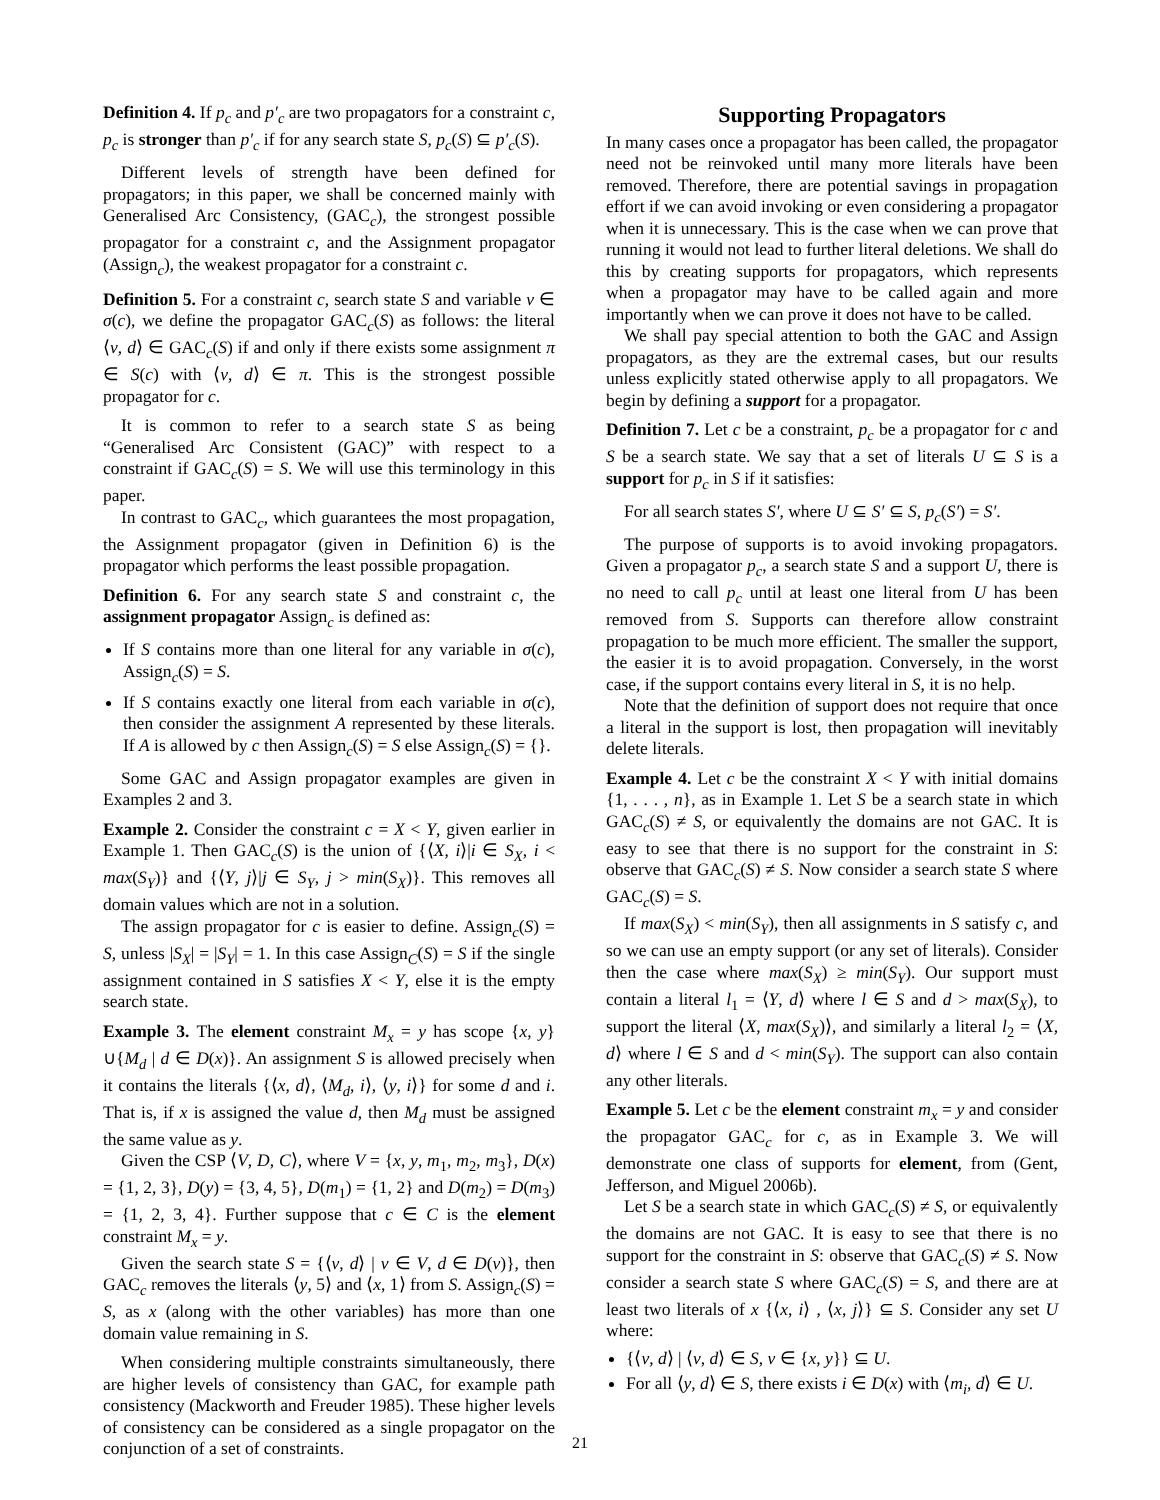Definition 4. If p<sub>c</sub> and p′<sub>c</sub> are two propagators for a constraint c, p<sub>c</sub> is stronger than p′<sub>c</sub> if for any search state S, p<sub>c</sub>(S) ⊆ p′<sub>c</sub>(S).
Different levels of strength have been defined for propagators; in this paper, we shall be concerned mainly with Generalised Arc Consistency, (GAC<sub>c</sub>), the strongest possible propagator for a constraint c, and the Assignment propagator (Assign<sub>c</sub>), the weakest propagator for a constraint c.
Definition 5. For a constraint c, search state S and variable v ∈ σ(c), we define the propagator GAC<sub>c</sub>(S) as follows: the literal ⟨v, d⟩ ∈ GAC<sub>c</sub>(S) if and only if there exists some assignment π ∈ S(c) with ⟨v, d⟩ ∈ π. This is the strongest possible propagator for c.
It is common to refer to a search state S as being “Generalised Arc Consistent (GAC)” with respect to a constraint if GAC<sub>c</sub>(S) = S. We will use this terminology in this paper.
In contrast to GAC<sub>c</sub>, which guarantees the most propagation, the Assignment propagator (given in Definition 6) is the propagator which performs the least possible propagation.
Definition 6. For any search state S and constraint c, the assignment propagator Assign<sub>c</sub> is defined as:
If S contains more than one literal for any variable in σ(c), Assign<sub>c</sub>(S) = S.
If S contains exactly one literal from each variable in σ(c), then consider the assignment A represented by these literals. If A is allowed by c then Assign<sub>c</sub>(S) = S else Assign<sub>c</sub>(S) = {}.
Some GAC and Assign propagator examples are given in Examples 2 and 3.
Example 2. Consider the constraint c = X < Y, given earlier in Example 1. Then GAC<sub>c</sub>(S) is the union of {⟨X, i⟩|i ∈ S<sub>X</sub>, i < max(S<sub>Y</sub>)} and {⟨Y, j⟩|j ∈ S<sub>Y</sub>, j > min(S<sub>X</sub>)}. This removes all domain values which are not in a solution.
The assign propagator for c is easier to define. Assign<sub>c</sub>(S) = S, unless |S<sub>X</sub>| = |S<sub>Y</sub>| = 1. In this case Assign<sub>C</sub>(S) = S if the single assignment contained in S satisfies X < Y, else it is the empty search state.
Example 3. The element constraint M<sub>x</sub> = y has scope {x, y}∪{M<sub>d</sub> | d ∈ D(x)}. An assignment S is allowed precisely when it contains the literals {⟨x, d⟩, ⟨M<sub>d</sub>, i⟩, ⟨y, i⟩} for some d and i. That is, if x is assigned the value d, then M<sub>d</sub> must be assigned the same value as y.
Given the CSP ⟨V, D, C⟩, where V = {x, y, m<sub>1</sub>, m<sub>2</sub>, m<sub>3</sub>}, D(x) = {1, 2, 3}, D(y) = {3, 4, 5}, D(m<sub>1</sub>) = {1, 2} and D(m<sub>2</sub>) = D(m<sub>3</sub>) = {1, 2, 3, 4}. Further suppose that c ∈ C is the element constraint M<sub>x</sub> = y.
Given the search state S = {⟨v, d⟩ | v ∈ V, d ∈ D(v)}, then GAC<sub>c</sub> removes the literals ⟨y, 5⟩ and ⟨x, 1⟩ from S. Assign<sub>c</sub>(S) = S, as x (along with the other variables) has more than one domain value remaining in S.
When considering multiple constraints simultaneously, there are higher levels of consistency than GAC, for example path consistency (Mackworth and Freuder 1985). These higher levels of consistency can be considered as a single propagator on the conjunction of a set of constraints.
Supporting Propagators
In many cases once a propagator has been called, the propagator need not be reinvoked until many more literals have been removed. Therefore, there are potential savings in propagation effort if we can avoid invoking or even considering a propagator when it is unnecessary. This is the case when we can prove that running it would not lead to further literal deletions. We shall do this by creating supports for propagators, which represents when a propagator may have to be called again and more importantly when we can prove it does not have to be called.
We shall pay special attention to both the GAC and Assign propagators, as they are the extremal cases, but our results unless explicitly stated otherwise apply to all propagators. We begin by defining a support for a propagator.
Definition 7. Let c be a constraint, p<sub>c</sub> be a propagator for c and S be a search state. We say that a set of literals U ⊆ S is a support for p<sub>c</sub> in S if it satisfies:
For all search states S′, where U ⊆ S′ ⊆ S, p<sub>c</sub>(S′) = S′.
The purpose of supports is to avoid invoking propagators. Given a propagator p<sub>c</sub>, a search state S and a support U, there is no need to call p<sub>c</sub> until at least one literal from U has been removed from S. Supports can therefore allow constraint propagation to be much more efficient. The smaller the support, the easier it is to avoid propagation. Conversely, in the worst case, if the support contains every literal in S, it is no help.
Note that the definition of support does not require that once a literal in the support is lost, then propagation will inevitably delete literals.
Example 4. Let c be the constraint X < Y with initial domains {1, . . . , n}, as in Example 1. Let S be a search state in which GAC<sub>c</sub>(S) ≠ S, or equivalently the domains are not GAC. It is easy to see that there is no support for the constraint in S: observe that GAC<sub>c</sub>(S) ≠ S. Now consider a search state S where GAC<sub>c</sub>(S) = S.
If max(S<sub>X</sub>) < min(S<sub>Y</sub>), then all assignments in S satisfy c, and so we can use an empty support (or any set of literals). Consider then the case where max(S<sub>X</sub>) ≥ min(S<sub>Y</sub>). Our support must contain a literal l<sub>1</sub> = ⟨Y, d⟩ where l ∈ S and d > max(S<sub>X</sub>), to support the literal ⟨X, max(S<sub>X</sub>)⟩, and similarly a literal l<sub>2</sub> = ⟨X, d⟩ where l ∈ S and d < min(S<sub>Y</sub>). The support can also contain any other literals.
Example 5. Let c be the element constraint m<sub>x</sub> = y and consider the propagator GAC<sub>c</sub> for c, as in Example 3. We will demonstrate one class of supports for element, from (Gent, Jefferson, and Miguel 2006b).
Let S be a search state in which GAC<sub>c</sub>(S) ≠ S, or equivalently the domains are not GAC. It is easy to see that there is no support for the constraint in S: observe that GAC<sub>c</sub>(S) ≠ S. Now consider a search state S where GAC<sub>c</sub>(S) = S, and there are at least two literals of x {⟨x, i⟩ , ⟨x, j⟩} ⊆ S. Consider any set U where:
{⟨v, d⟩ | ⟨v, d⟩ ∈ S, v ∈ {x, y}} ⊆ U.
For all ⟨y, d⟩ ∈ S, there exists i ∈ D(x) with ⟨m<sub>i</sub>, d⟩ ∈ U.
21